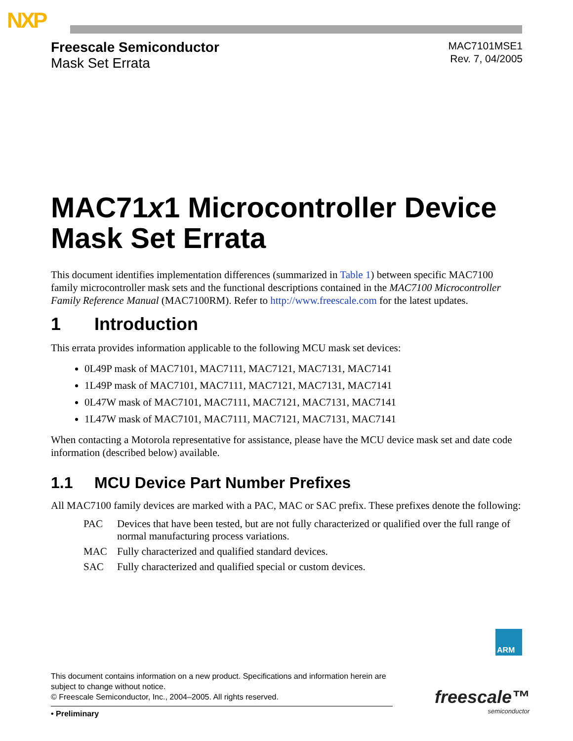NXP
Freescale Semiconductor
Mask Set Errata
MAC7101MSE1
Rev. 7, 04/2005
MAC71x1 Microcontroller Device Mask Set Errata
This document identifies implementation differences (summarized in Table 1) between specific MAC7100 family microcontroller mask sets and the functional descriptions contained in the MAC7100 Microcontroller Family Reference Manual (MAC7100RM). Refer to http://www.freescale.com for the latest updates.
1 Introduction
This errata provides information applicable to the following MCU mask set devices:
0L49P mask of MAC7101, MAC7111, MAC7121, MAC7131, MAC7141
1L49P mask of MAC7101, MAC7111, MAC7121, MAC7131, MAC7141
0L47W mask of MAC7101, MAC7111, MAC7121, MAC7131, MAC7141
1L47W mask of MAC7101, MAC7111, MAC7121, MAC7131, MAC7141
When contacting a Motorola representative for assistance, please have the MCU device mask set and date code information (described below) available.
1.1 MCU Device Part Number Prefixes
All MAC7100 family devices are marked with a PAC, MAC or SAC prefix. These prefixes denote the following:
| PAC | Devices that have been tested, but are not fully characterized or qualified over the full range of normal manufacturing process variations. |
| MAC | Fully characterized and qualified standard devices. |
| SAC | Fully characterized and qualified special or custom devices. |
ARM
This document contains information on a new product. Specifications and information herein are subject to change without notice.
© Freescale Semiconductor, Inc., 2004–2005. All rights reserved.
• Preliminary
freescale™
semiconductor